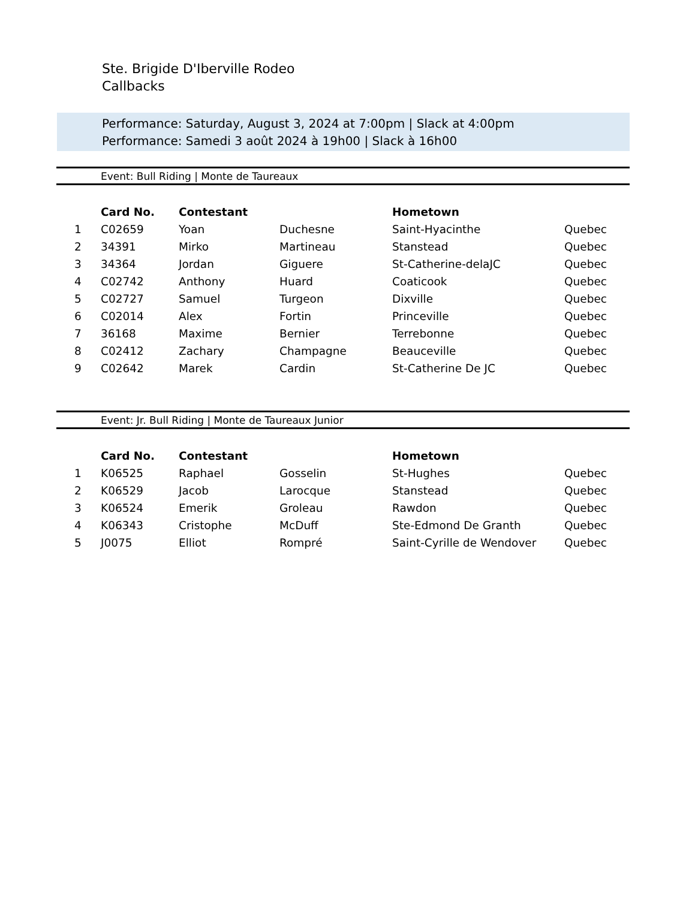Ste. Brigide D'Iberville Rodeo
Callbacks
Performance: Saturday, August 3, 2024 at 7:00pm | Slack at 4:00pm
Performance: Samedi 3 août 2024 à 19h00 | Slack à 16h00
Event: Bull Riding | Monte de Taureaux
| | Card No. | Contestant | | Hometown | |
| --- | --- | --- | --- | --- | --- |
| 1 | C02659 | Yoan | Duchesne | Saint-Hyacinthe | Quebec |
| 2 | 34391 | Mirko | Martineau | Stanstead | Quebec |
| 3 | 34364 | Jordan | Giguere | St-Catherine-delaJC | Quebec |
| 4 | C02742 | Anthony | Huard | Coaticook | Quebec |
| 5 | C02727 | Samuel | Turgeon | Dixville | Quebec |
| 6 | C02014 | Alex | Fortin | Princeville | Quebec |
| 7 | 36168 | Maxime | Bernier | Terrebonne | Quebec |
| 8 | C02412 | Zachary | Champagne | Beauceville | Quebec |
| 9 | C02642 | Marek | Cardin | St-Catherine De JC | Quebec |
Event: Jr. Bull Riding | Monte de Taureaux Junior
| | Card No. | Contestant | | Hometown | |
| --- | --- | --- | --- | --- | --- |
| 1 | K06525 | Raphael | Gosselin | St-Hughes | Quebec |
| 2 | K06529 | Jacob | Larocque | Stanstead | Quebec |
| 3 | K06524 | Emerik | Groleau | Rawdon | Quebec |
| 4 | K06343 | Cristophe | McDuff | Ste-Edmond De Granth | Quebec |
| 5 | J0075 | Elliot | Rompré | Saint-Cyrille de Wendover | Quebec |